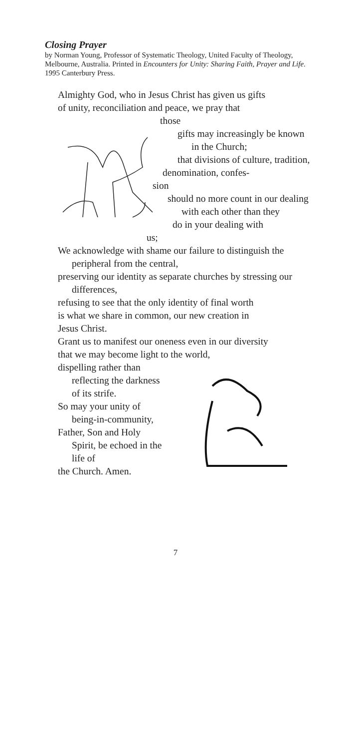Closing Prayer
by Norman Young, Professor of Systematic Theology, United Faculty of Theology, Melbourne, Australia. Printed in Encounters for Unity: Sharing Faith, Prayer and Life. 1995 Canterbury Press.
Almighty God, who in Jesus Christ has given us gifts
of unity, reconciliation and peace, we pray that
those
gifts may increasingly be known in the Church;
that divisions of culture, tradition,
denomination, confes-
sion
should no more count in our dealing with each other than they
do in your dealing with
us;
We acknowledge with shame our failure to distinguish the peripheral from the central,
preserving our identity as separate churches by stressing our differences,
refusing to see that the only identity of final worth
is what we share in common, our new creation in
Jesus Christ.
Grant us to manifest our oneness even in our diversity
that we may become light to the world,
dispelling rather than reflecting the darkness of its strife.
So may your unity of being-in-community,
Father, Son and Holy Spirit, be echoed in the life of
the Church. Amen.
7